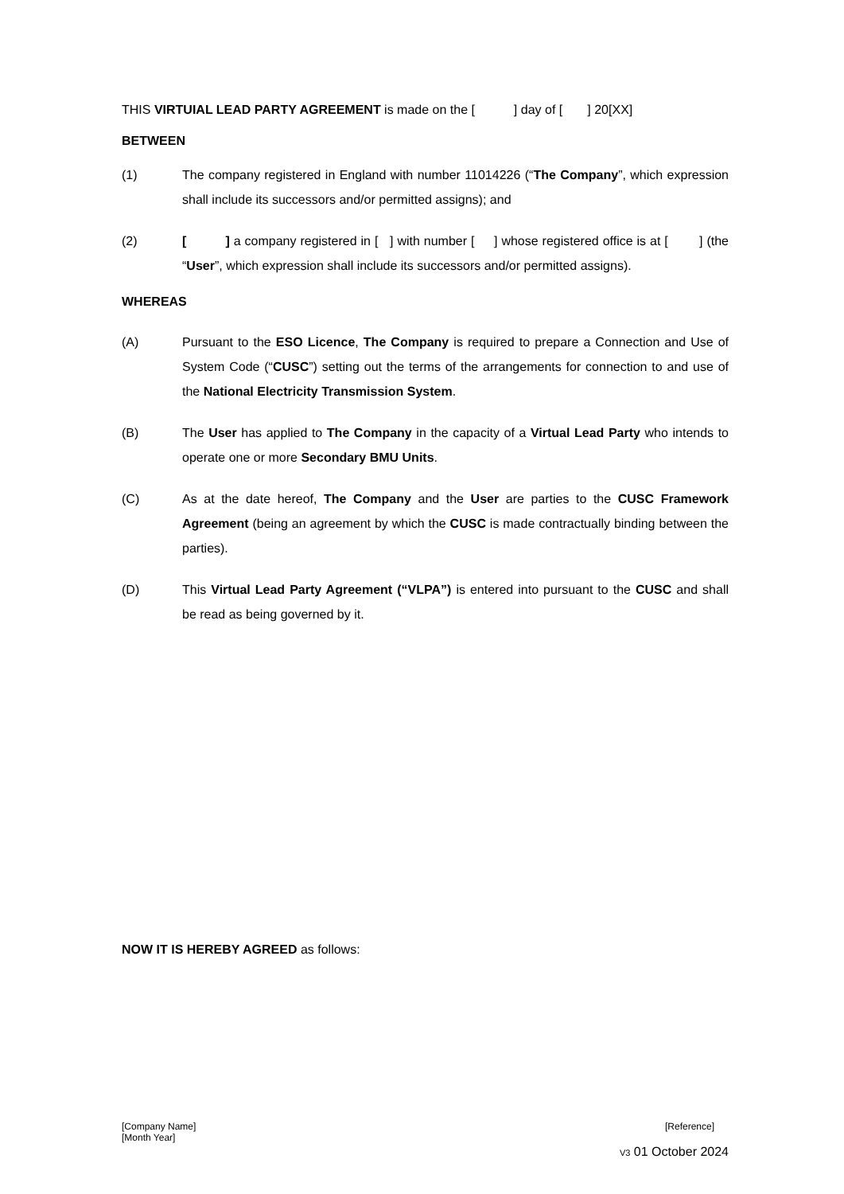THIS VIRTUIAL LEAD PARTY AGREEMENT is made on the [ ] day of [ ] 20[XX]
BETWEEN
(1) The company registered in England with number 11014226 (“The Company”, which expression shall include its successors and/or permitted assigns); and
(2) [ ] a company registered in [ ] with number [ ] whose registered office is at [ ] (the “User”, which expression shall include its successors and/or permitted assigns).
WHEREAS
(A) Pursuant to the ESO Licence, The Company is required to prepare a Connection and Use of System Code (“CUSC”) setting out the terms of the arrangements for connection to and use of the National Electricity Transmission System.
(B) The User has applied to The Company in the capacity of a Virtual Lead Party who intends to operate one or more Secondary BMU Units.
(C) As at the date hereof, The Company and the User are parties to the CUSC Framework Agreement (being an agreement by which the CUSC is made contractually binding between the parties).
(D) This Virtual Lead Party Agreement (“VLPA”) is entered into pursuant to the CUSC and shall be read as being governed by it.
NOW IT IS HEREBY AGREED as follows:
[Company Name]
[Month Year] [Reference]
V3 01 October 2024